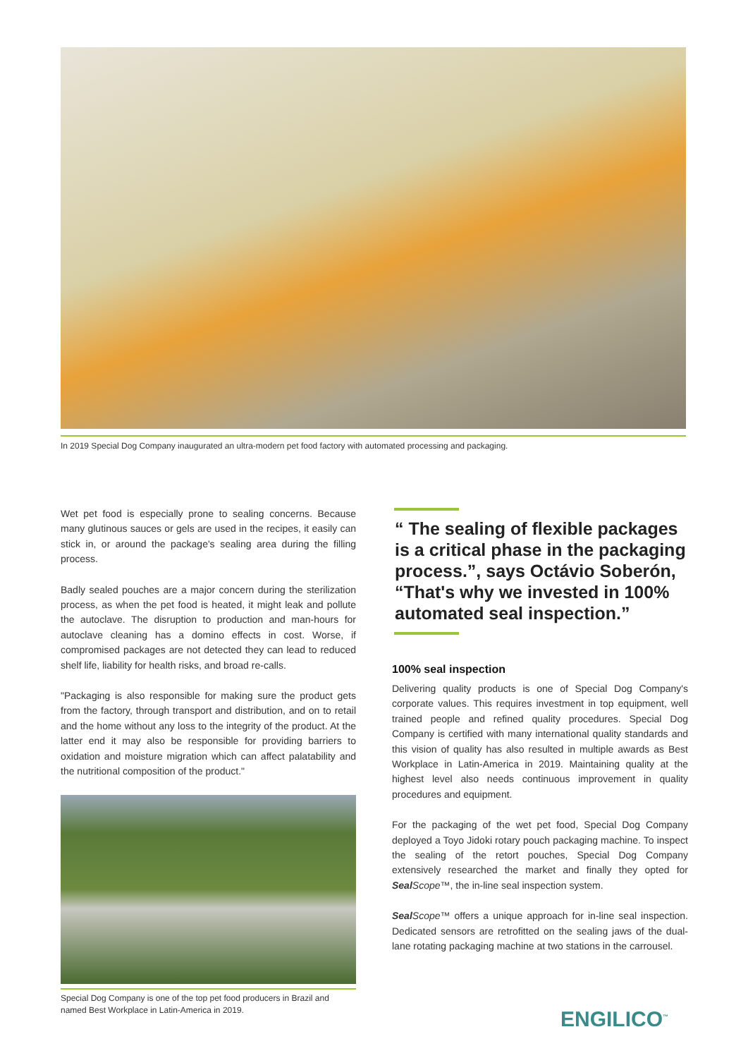In 2019 Special Dog Company inaugurated an ultra-modern pet food factory with automated processing and packaging.
Wet pet food is especially prone to sealing concerns. Because many glutinous sauces or gels are used in the recipes, it easily can stick in, or around the package's sealing area during the filling process.
Badly sealed pouches are a major concern during the sterilization process, as when the pet food is heated, it might leak and pollute the autoclave. The disruption to production and man-hours for autoclave cleaning has a domino effects in cost. Worse, if compromised packages are not detected they can lead to reduced shelf life, liability for health risks, and broad re-calls.
"Packaging is also responsible for making sure the product gets from the factory, through transport and distribution, and on to retail and the home without any loss to the integrity of the product. At the latter end it may also be responsible for providing barriers to oxidation and moisture migration which can affect palatability and the nutritional composition of the product."
Special Dog Company is one of the top pet food producers in Brazil and named Best Workplace in Latin-America in 2019.
“ The sealing of flexible packages is a critical phase in the packaging process.”, says Octávio Soberón, “That's why we invested in 100% automated seal inspection.”
100% seal inspection
Delivering quality products is one of Special Dog Company's corporate values. This requires investment in top equipment, well trained people and refined quality procedures. Special Dog Company is certified with many international quality standards and this vision of quality has also resulted in multiple awards as Best Workplace in Latin-America in 2019. Maintaining quality at the highest level also needs continuous improvement in quality procedures and equipment.
For the packaging of the wet pet food, Special Dog Company deployed a Toyo Jidoki rotary pouch packaging machine. To inspect the sealing of the retort pouches, Special Dog Company extensively researched the market and finally they opted for Seal Scope™, the in-line seal inspection system.
Seal Scope™ offers a unique approach for in-line seal inspection. Dedicated sensors are retrofitted on the sealing jaws of the dual-lane rotating packaging machine at two stations in the carrousel.
ENGILICO<sup>™</sup>